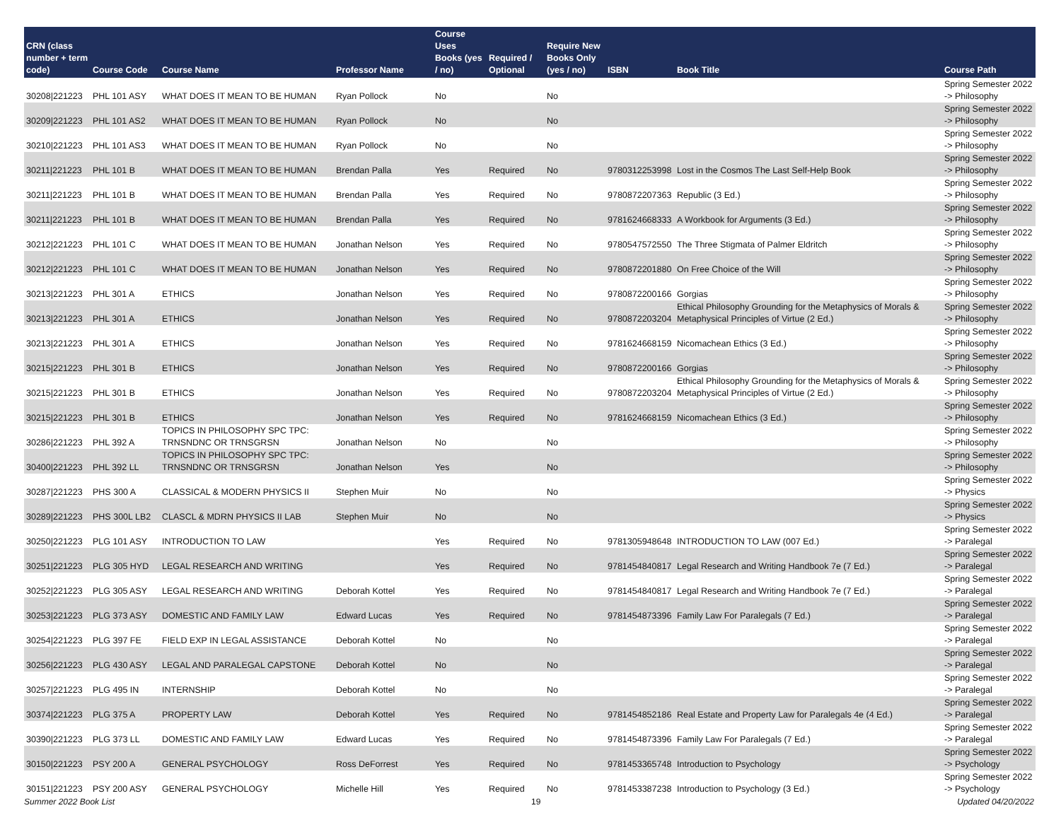| CRN (class number + term code) | Course Code | Course Name | Professor Name | Course Uses Books (yes / no) | Required / Optional | Require New Books Only (yes / no) | ISBN | Book Title | Course Path |
| --- | --- | --- | --- | --- | --- | --- | --- | --- | --- |
| 30208/221223 | PHL 101 ASY | WHAT DOES IT MEAN TO BE HUMAN | Ryan Pollock | No | | No | | | Spring Semester 2022 -> Philosophy |
| 30209/221223 | PHL 101 AS2 | WHAT DOES IT MEAN TO BE HUMAN | Ryan Pollock | No | | No | | | Spring Semester 2022 -> Philosophy |
| 30210/221223 | PHL 101 AS3 | WHAT DOES IT MEAN TO BE HUMAN | Ryan Pollock | No | | No | | | Spring Semester 2022 -> Philosophy |
| 30211/221223 | PHL 101 B | WHAT DOES IT MEAN TO BE HUMAN | Brendan Palla | Yes | Required | No | 9780312253998 | Lost in the Cosmos The Last Self-Help Book | Spring Semester 2022 -> Philosophy |
| 30211/221223 | PHL 101 B | WHAT DOES IT MEAN TO BE HUMAN | Brendan Palla | Yes | Required | No | 9780872207363 | Republic (3 Ed.) | Spring Semester 2022 -> Philosophy |
| 30211/221223 | PHL 101 B | WHAT DOES IT MEAN TO BE HUMAN | Brendan Palla | Yes | Required | No | 9781624668333 | A Workbook for Arguments (3 Ed.) | Spring Semester 2022 -> Philosophy |
| 30212/221223 | PHL 101 C | WHAT DOES IT MEAN TO BE HUMAN | Jonathan Nelson | Yes | Required | No | 9780547572550 | The Three Stigmata of Palmer Eldritch | Spring Semester 2022 -> Philosophy |
| 30212/221223 | PHL 101 C | WHAT DOES IT MEAN TO BE HUMAN | Jonathan Nelson | Yes | Required | No | 9780872201880 | On Free Choice of the Will | Spring Semester 2022 -> Philosophy |
| 30213/221223 | PHL 301 A | ETHICS | Jonathan Nelson | Yes | Required | No | 9780872200166 | Gorgias | Spring Semester 2022 -> Philosophy |
| 30213/221223 | PHL 301 A | ETHICS | Jonathan Nelson | Yes | Required | No | 9780872203204 | Ethical Philosophy Grounding for the Metaphysics of Morals & Metaphysical Principles of Virtue (2 Ed.) | Spring Semester 2022 -> Philosophy |
| 30213/221223 | PHL 301 A | ETHICS | Jonathan Nelson | Yes | Required | No | 9781624668159 | Nicomachean Ethics (3 Ed.) | Spring Semester 2022 -> Philosophy |
| 30215/221223 | PHL 301 B | ETHICS | Jonathan Nelson | Yes | Required | No | 9780872200166 | Gorgias | Spring Semester 2022 -> Philosophy |
| 30215/221223 | PHL 301 B | ETHICS | Jonathan Nelson | Yes | Required | No | 9780872203204 | Ethical Philosophy Grounding for the Metaphysics of Morals & Metaphysical Principles of Virtue (2 Ed.) | Spring Semester 2022 -> Philosophy |
| 30215/221223 | PHL 301 B | ETHICS | Jonathan Nelson | Yes | Required | No | 9781624668159 | Nicomachean Ethics (3 Ed.) | Spring Semester 2022 -> Philosophy |
| 30286/221223 | PHL 392 A | TOPICS IN PHILOSOPHY SPC TPC: TRNSNDNC OR TRNSGRSN | Jonathan Nelson | No | | No | | | Spring Semester 2022 -> Philosophy |
| 30400/221223 | PHL 392 LL | TOPICS IN PHILOSOPHY SPC TPC: TRNSNDNC OR TRNSGRSN | Jonathan Nelson | Yes | | No | | | Spring Semester 2022 -> Philosophy |
| 30287/221223 | PHS 300 A | CLASSICAL & MODERN PHYSICS II | Stephen Muir | No | | No | | | Spring Semester 2022 -> Physics |
| 30289/221223 | PHS 300L LB2 | CLASCL & MDRN PHYSICS II LAB | Stephen Muir | No | | No | | | Spring Semester 2022 -> Physics |
| 30250/221223 | PLG 101 ASY | INTRODUCTION TO LAW | | Yes | Required | No | 9781305948648 | INTRODUCTION TO LAW (007 Ed.) | Spring Semester 2022 -> Paralegal |
| 30251/221223 | PLG 305 HYD | LEGAL RESEARCH AND WRITING | | Yes | Required | No | 9781454840817 | Legal Research and Writing Handbook 7e (7 Ed.) | Spring Semester 2022 -> Paralegal |
| 30252/221223 | PLG 305 ASY | LEGAL RESEARCH AND WRITING | Deborah Kottel | Yes | Required | No | 9781454840817 | Legal Research and Writing Handbook 7e (7 Ed.) | Spring Semester 2022 -> Paralegal |
| 30253/221223 | PLG 373 ASY | DOMESTIC AND FAMILY LAW | Edward Lucas | Yes | Required | No | 9781454873396 | Family Law For Paralegals (7 Ed.) | Spring Semester 2022 -> Paralegal |
| 30254/221223 | PLG 397 FE | FIELD EXP IN LEGAL ASSISTANCE | Deborah Kottel | No | | No | | | Spring Semester 2022 -> Paralegal |
| 30256/221223 | PLG 430 ASY | LEGAL AND PARALEGAL CAPSTONE | Deborah Kottel | No | | No | | | Spring Semester 2022 -> Paralegal |
| 30257/221223 | PLG 495 IN | INTERNSHIP | Deborah Kottel | No | | No | | | Spring Semester 2022 -> Paralegal |
| 30374/221223 | PLG 375 A | PROPERTY LAW | Deborah Kottel | Yes | Required | No | 9781454852186 | Real Estate and Property Law for Paralegals 4e (4 Ed.) | Spring Semester 2022 -> Paralegal |
| 30390/221223 | PLG 373 LL | DOMESTIC AND FAMILY LAW | Edward Lucas | Yes | Required | No | 9781454873396 | Family Law For Paralegals (7 Ed.) | Spring Semester 2022 -> Paralegal |
| 30150/221223 | PSY 200 A | GENERAL PSYCHOLOGY | Ross DeForrest | Yes | Required | No | 9781453365748 | Introduction to Psychology | Spring Semester 2022 -> Psychology |
| 30151/221223 | PSY 200 ASY | GENERAL PSYCHOLOGY | Michelle Hill | Yes | Required | No | 9781453387238 | Introduction to Psychology (3 Ed.) | Spring Semester 2022 -> Psychology |
Summer 2022 Book List 19 Updated 04/20/2022